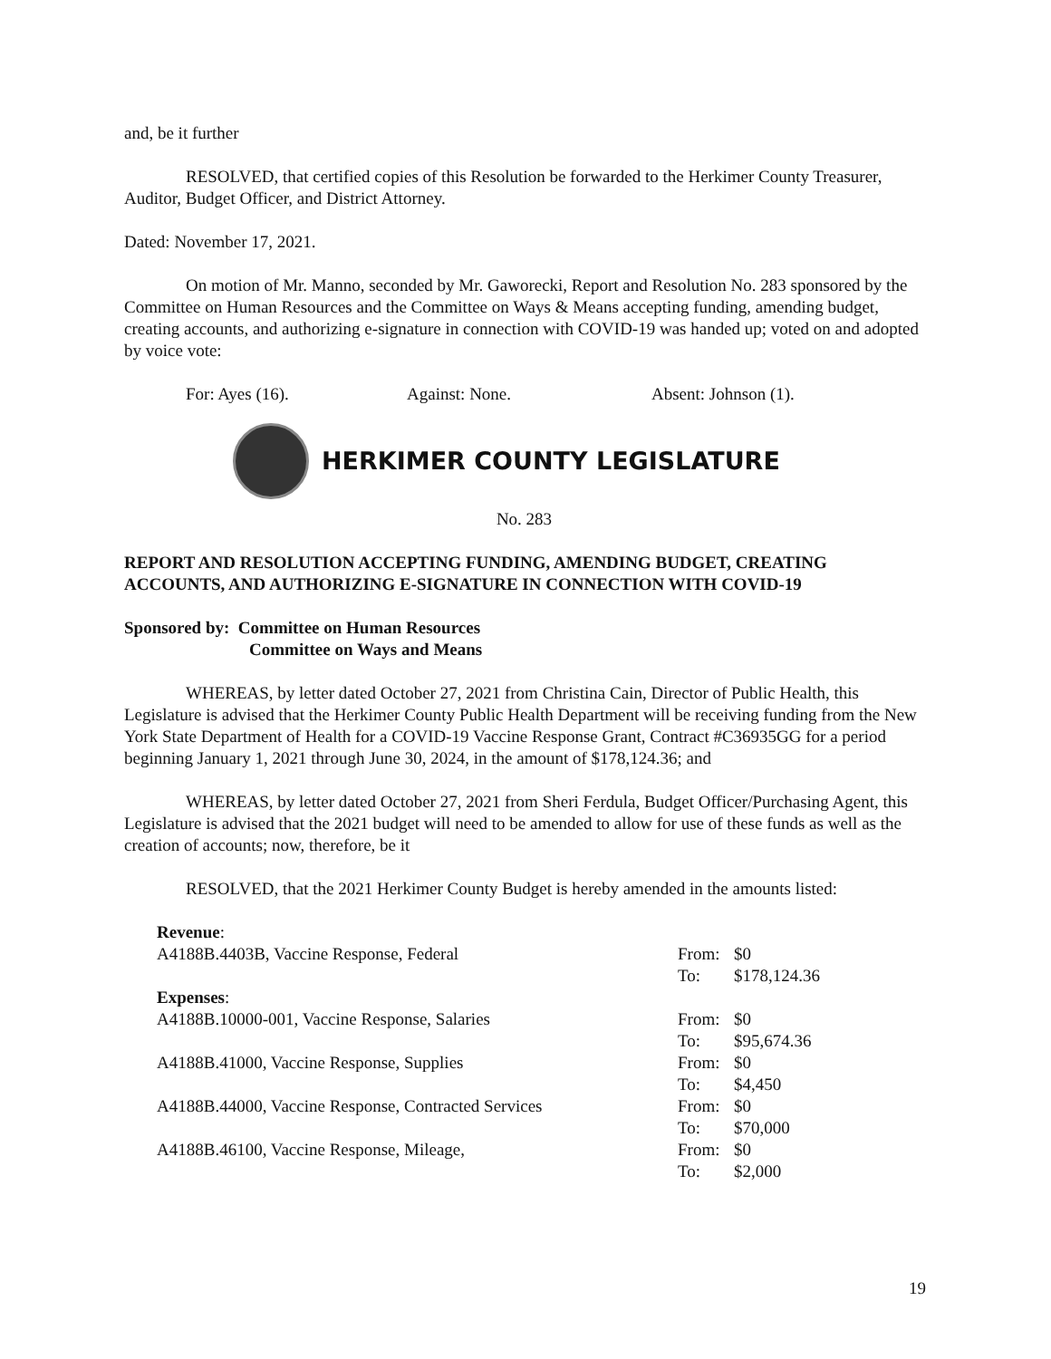and, be it further
RESOLVED, that certified copies of this Resolution be forwarded to the Herkimer County Treasurer, Auditor, Budget Officer, and District Attorney.
Dated: November 17, 2021.
On motion of Mr. Manno, seconded by Mr. Gaworecki, Report and Resolution No. 283 sponsored by the Committee on Human Resources and the Committee on Ways & Means accepting funding, amending budget, creating accounts, and authorizing e-signature in connection with COVID-19 was handed up; voted on and adopted by voice vote:
For: Ayes (16). Against: None. Absent: Johnson (1).
HERKIMER COUNTY LEGISLATURE
No. 283
REPORT AND RESOLUTION ACCEPTING FUNDING, AMENDING BUDGET, CREATING ACCOUNTS, AND AUTHORIZING E-SIGNATURE IN CONNECTION WITH COVID-19
Sponsored by: Committee on Human Resources
Committee on Ways and Means
WHEREAS, by letter dated October 27, 2021 from Christina Cain, Director of Public Health, this Legislature is advised that the Herkimer County Public Health Department will be receiving funding from the New York State Department of Health for a COVID-19 Vaccine Response Grant, Contract #C36935GG for a period beginning January 1, 2021 through June 30, 2024, in the amount of $178,124.36; and
WHEREAS, by letter dated October 27, 2021 from Sheri Ferdula, Budget Officer/Purchasing Agent, this Legislature is advised that the 2021 budget will need to be amended to allow for use of these funds as well as the creation of accounts; now, therefore, be it
RESOLVED, that the 2021 Herkimer County Budget is hereby amended in the amounts listed:
| Revenue : | | |
| A4188B.4403B, Vaccine Response, Federal | From: | $0 |
| | To: | $178,124.36 |
| Expenses : | | |
| A4188B.10000-001, Vaccine Response, Salaries | From: | $0 |
| | To: | $95,674.36 |
| A4188B.41000, Vaccine Response, Supplies | From: | $0 |
| | To: | $4,450 |
| A4188B.44000, Vaccine Response, Contracted Services | From: | $0 |
| | To: | $70,000 |
| A4188B.46100, Vaccine Response, Mileage, | From: | $0 |
| | To: | $2,000 |
19